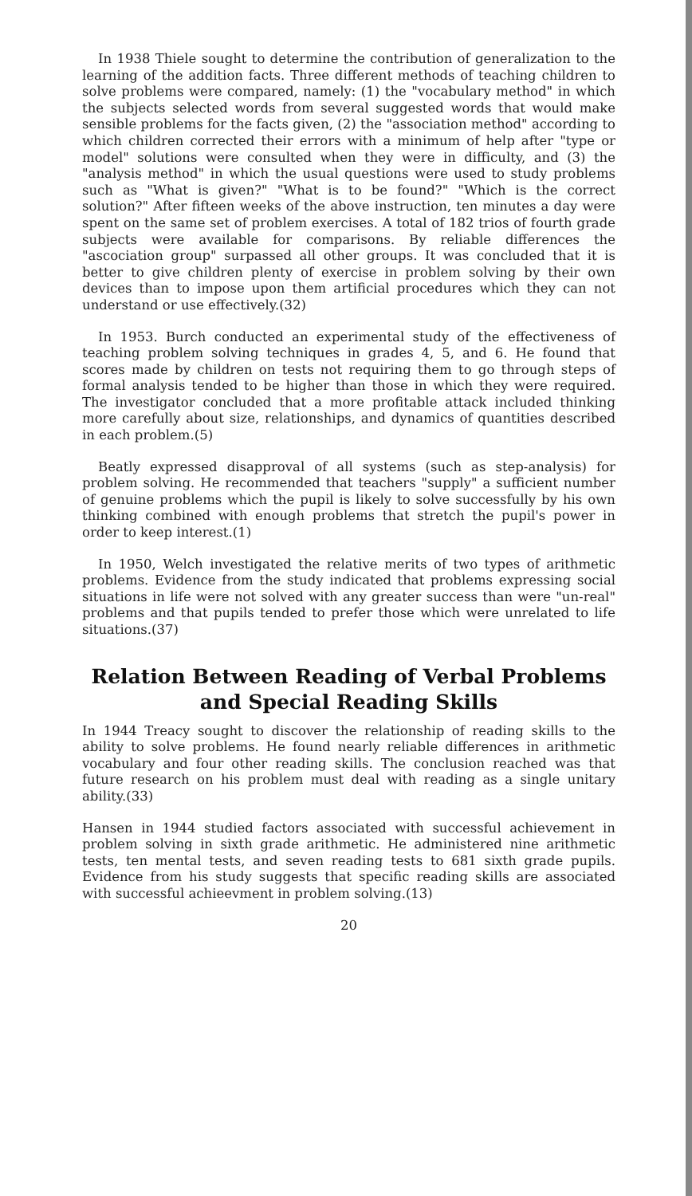In 1938 Thiele sought to determine the contribution of generalization to the learning of the addition facts. Three different methods of teaching children to solve problems were compared, namely: (1) the "vocabulary method" in which the subjects selected words from several suggested words that would make sensible problems for the facts given, (2) the "association method" according to which children corrected their errors with a minimum of help after "type or model" solutions were consulted when they were in difficulty, and (3) the "analysis method" in which the usual questions were used to study problems such as "What is given?" "What is to be found?" "Which is the correct solution?" After fifteen weeks of the above instruction, ten minutes a day were spent on the same set of problem exercises. A total of 182 trios of fourth grade subjects were available for comparisons. By reliable differences the "ascociation group" surpassed all other groups. It was concluded that it is better to give children plenty of exercise in problem solving by their own devices than to impose upon them artificial procedures which they can not understand or use effectively.(32)
In 1953. Burch conducted an experimental study of the effectiveness of teaching problem solving techniques in grades 4, 5, and 6. He found that scores made by children on tests not requiring them to go through steps of formal analysis tended to be higher than those in which they were required. The investigator concluded that a more profitable attack included thinking more carefully about size, relationships, and dynamics of quantities described in each problem.(5)
Beatly expressed disapproval of all systems (such as step-analysis) for problem solving. He recommended that teachers "supply" a sufficient number of genuine problems which the pupil is likely to solve successfully by his own thinking combined with enough problems that stretch the pupil's power in order to keep interest.(1)
In 1950, Welch investigated the relative merits of two types of arithmetic problems. Evidence from the study indicated that problems expressing social situations in life were not solved with any greater success than were "un-real" problems and that pupils tended to prefer those which were unrelated to life situations.(37)
Relation Between Reading of Verbal Problems and Special Reading Skills
In 1944 Treacy sought to discover the relationship of reading skills to the ability to solve problems. He found nearly reliable differences in arithmetic vocabulary and four other reading skills. The conclusion reached was that future research on his problem must deal with reading as a single unitary ability.(33)
Hansen in 1944 studied factors associated with successful achievement in problem solving in sixth grade arithmetic. He administered nine arithmetic tests, ten mental tests, and seven reading tests to 681 sixth grade pupils. Evidence from his study suggests that specific reading skills are associated with successful achieevment in problem solving.(13)
20